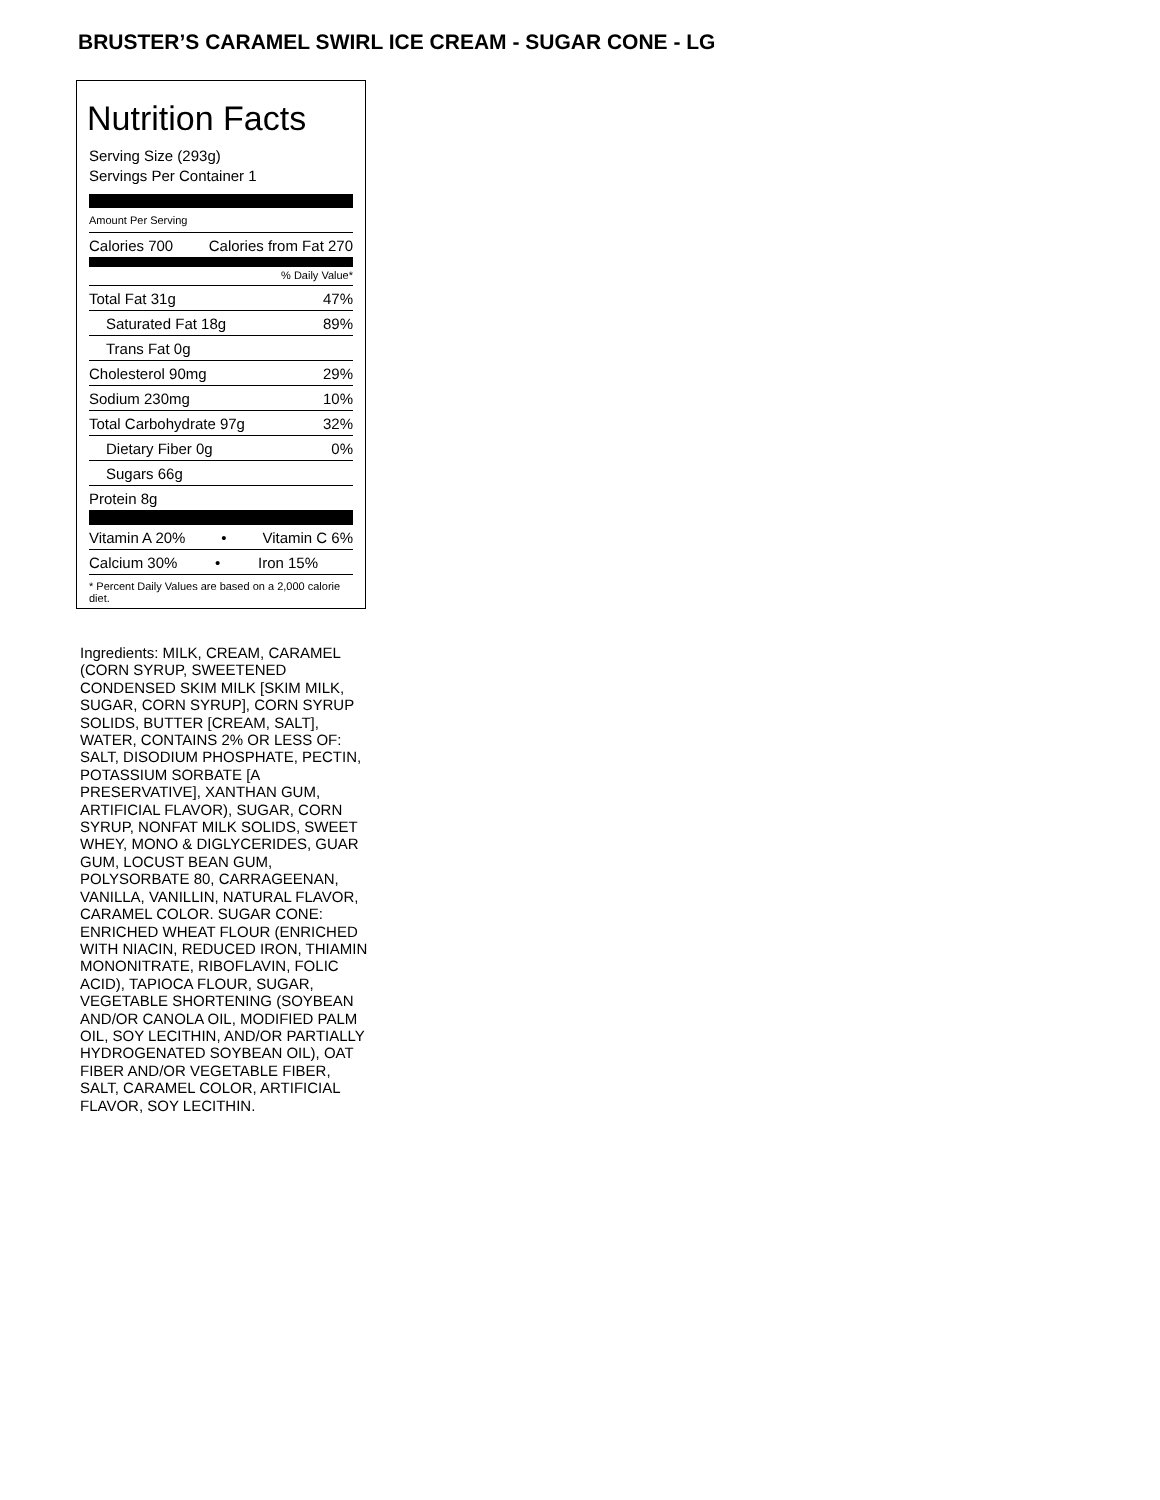BRUSTER’S CARAMEL SWIRL ICE CREAM - SUGAR CONE - LG
Nutrition Facts
Serving Size (293g)
Servings Per Container 1
Amount Per Serving
Calories 700 Calories from Fat 270
% Daily Value*
Total Fat 31g 47%
Saturated Fat 18g 89%
Trans Fat 0g
Cholesterol 90mg 29%
Sodium 230mg 10%
Total Carbohydrate 97g 32%
Dietary Fiber 0g 0%
Sugars 66g
Protein 8g
Vitamin A 20% • Vitamin C 6%
Calcium 30% • Iron 15%
* Percent Daily Values are based on a 2,000 calorie diet.
Ingredients: MILK, CREAM, CARAMEL (CORN SYRUP, SWEETENED CONDENSED SKIM MILK [SKIM MILK, SUGAR, CORN SYRUP], CORN SYRUP SOLIDS, BUTTER [CREAM, SALT], WATER, CONTAINS 2% OR LESS OF: SALT, DISODIUM PHOSPHATE, PECTIN, POTASSIUM SORBATE [A PRESERVATIVE], XANTHAN GUM, ARTIFICIAL FLAVOR), SUGAR, CORN SYRUP, NONFAT MILK SOLIDS, SWEET WHEY, MONO & DIGLYCERIDES, GUAR GUM, LOCUST BEAN GUM, POLYSORBATE 80, CARRAGEENAN, VANILLA, VANILLIN, NATURAL FLAVOR, CARAMEL COLOR. SUGAR CONE: ENRICHED WHEAT FLOUR (ENRICHED WITH NIACIN, REDUCED IRON, THIAMIN MONONITRATE, RIBOFLAVIN, FOLIC ACID), TAPIOCA FLOUR, SUGAR, VEGETABLE SHORTENING (SOYBEAN AND/OR CANOLA OIL, MODIFIED PALM OIL, SOY LECITHIN, AND/OR PARTIALLY HYDROGENATED SOYBEAN OIL), OAT FIBER AND/OR VEGETABLE FIBER, SALT, CARAMEL COLOR, ARTIFICIAL FLAVOR, SOY LECITHIN.